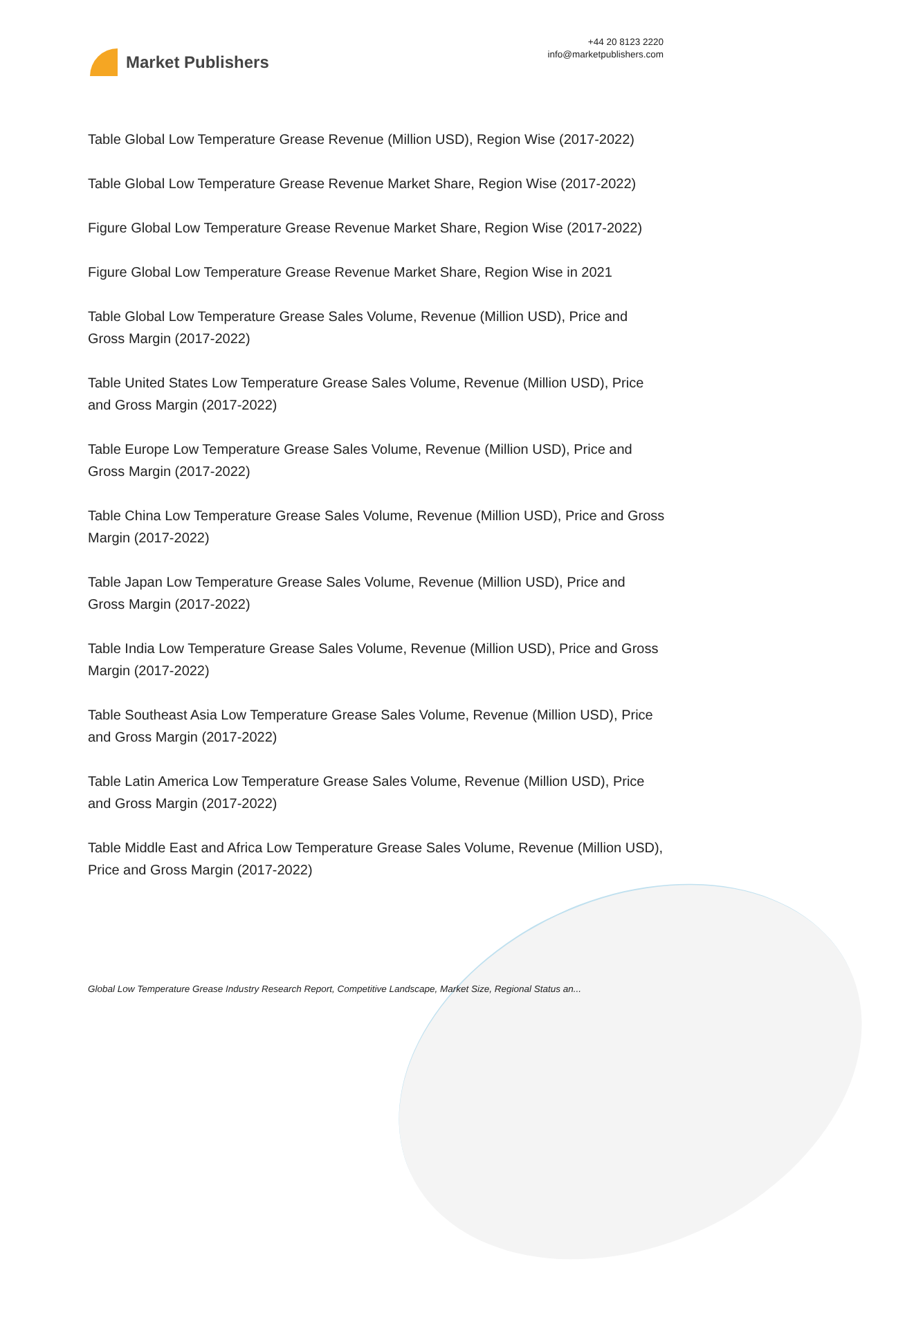Market Publishers
+44 20 8123 2220
info@marketpublishers.com
Table Global Low Temperature Grease Revenue (Million USD), Region Wise (2017-2022)
Table Global Low Temperature Grease Revenue Market Share, Region Wise (2017-2022)
Figure Global Low Temperature Grease Revenue Market Share, Region Wise (2017-2022)
Figure Global Low Temperature Grease Revenue Market Share, Region Wise in 2021
Table Global Low Temperature Grease Sales Volume, Revenue (Million USD), Price and Gross Margin (2017-2022)
Table United States Low Temperature Grease Sales Volume, Revenue (Million USD), Price and Gross Margin (2017-2022)
Table Europe Low Temperature Grease Sales Volume, Revenue (Million USD), Price and Gross Margin (2017-2022)
Table China Low Temperature Grease Sales Volume, Revenue (Million USD), Price and Gross Margin (2017-2022)
Table Japan Low Temperature Grease Sales Volume, Revenue (Million USD), Price and Gross Margin (2017-2022)
Table India Low Temperature Grease Sales Volume, Revenue (Million USD), Price and Gross Margin (2017-2022)
Table Southeast Asia Low Temperature Grease Sales Volume, Revenue (Million USD), Price and Gross Margin (2017-2022)
Table Latin America Low Temperature Grease Sales Volume, Revenue (Million USD), Price and Gross Margin (2017-2022)
Table Middle East and Africa Low Temperature Grease Sales Volume, Revenue (Million USD), Price and Gross Margin (2017-2022)
Global Low Temperature Grease Industry Research Report, Competitive Landscape, Market Size, Regional Status an...